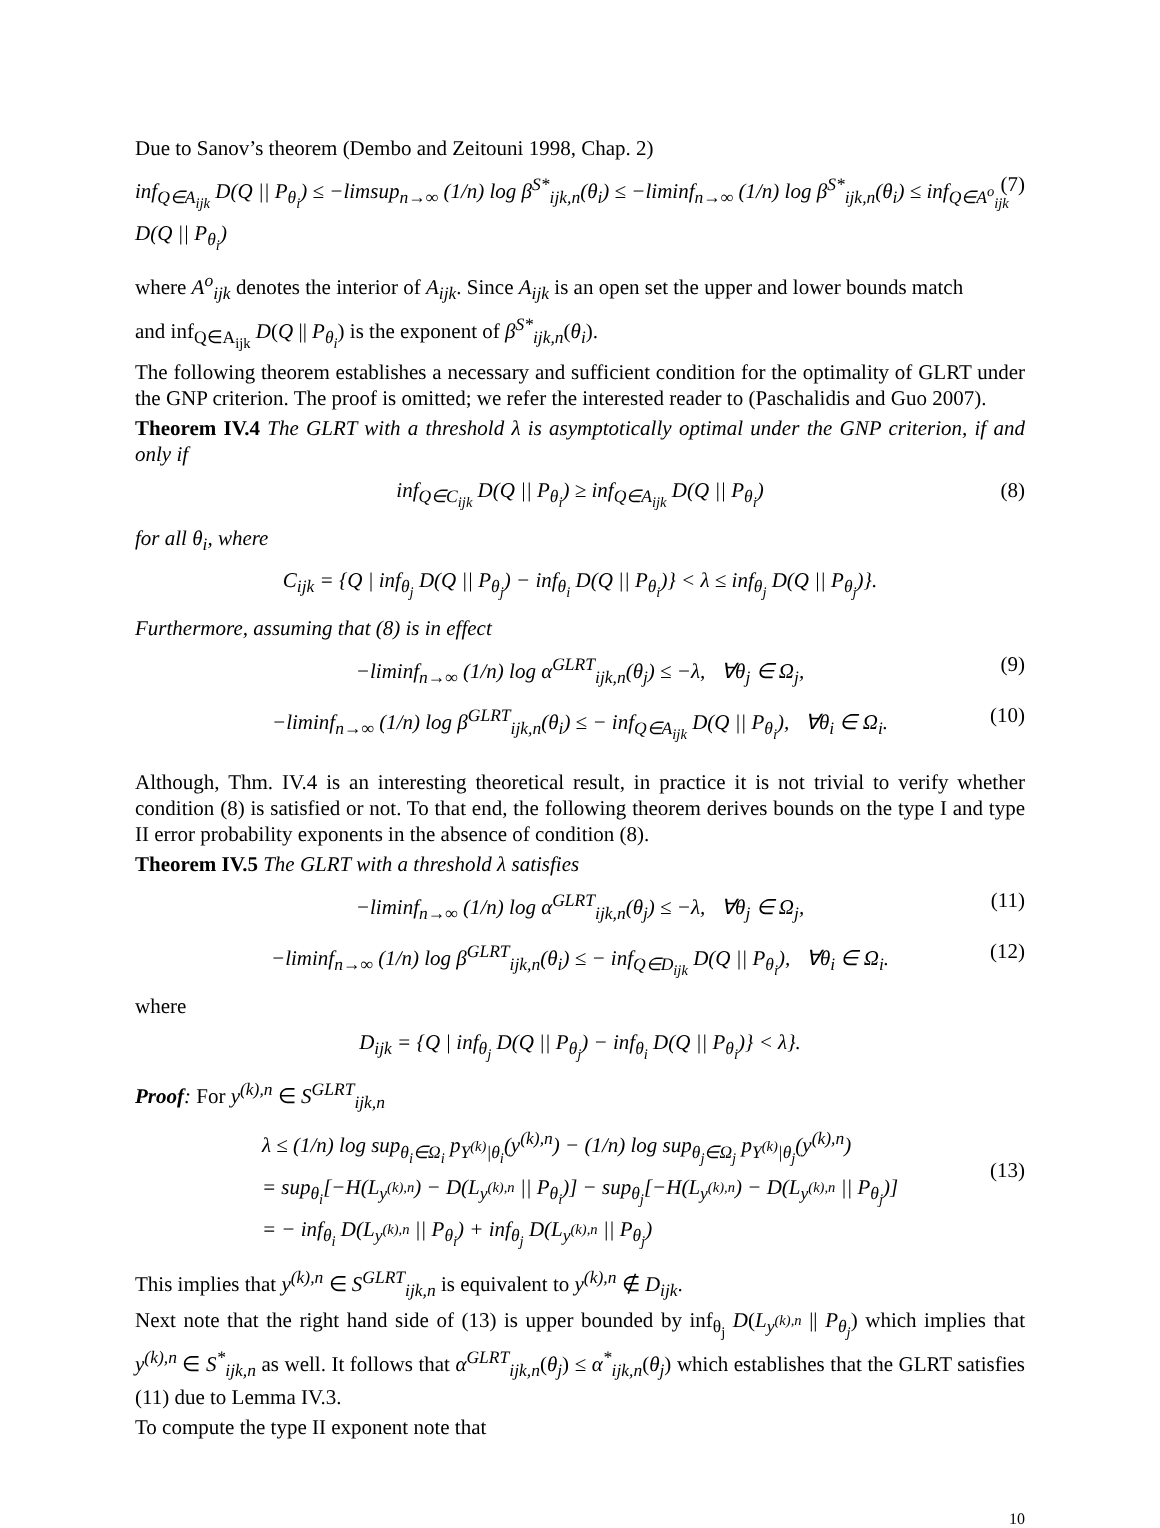Due to Sanov’s theorem (Dembo and Zeitouni 1998, Chap. 2)
inf<sub>Q∈A<sub>ijk</sub></sub> D(Q || P<sub>θ<sub>i</sub></sub>) ≤ −limsup<sub>n→∞</sub> (1/n) log β<sup>S*</sup><sub>ijk,n</sub>(θ<sub>i</sub>) ≤ −liminf<sub>n→∞</sub> (1/n) log β<sup>S*</sup><sub>ijk,n</sub>(θ<sub>i</sub>) ≤ inf<sub>Q∈A<sup>o</sup><sub>ijk</sub></sub> D(Q || P<sub>θ<sub>i</sub></sub>) (7)
where A<sup>o</sup><sub>ijk</sub> denotes the interior of A<sub>ijk</sub>. Since A<sub>ijk</sub> is an open set the upper and lower bounds match
and inf<sub>Q∈A<sub>ijk</sub></sub> D(Q || P<sub>θ<sub>i</sub></sub>) is the exponent of β<sup>S*</sup><sub>ijk,n</sub>(θ<sub>i</sub>).
The following theorem establishes a necessary and sufficient condition for the optimality of GLRT under the GNP criterion. The proof is omitted; we refer the interested reader to (Paschalidis and Guo 2007).
Theorem IV.4 The GLRT with a threshold λ is asymptotically optimal under the GNP criterion, if and only if
inf<sub>Q∈C<sub>ijk</sub></sub> D(Q || P<sub>θ<sub>i</sub></sub>) ≥ inf<sub>Q∈A<sub>ijk</sub></sub> D(Q || P<sub>θ<sub>i</sub></sub>) (8)
for all θ<sub>i</sub>, where
C<sub>ijk</sub> = {Q | inf<sub>θ<sub>j</sub></sub> D(Q || P<sub>θ<sub>j</sub></sub>) − inf<sub>θ<sub>i</sub></sub> D(Q || P<sub>θ<sub>i</sub></sub>)} < λ ≤ inf<sub>θ<sub>j</sub></sub> D(Q || P<sub>θ<sub>j</sub></sub>)}.
Furthermore, assuming that (8) is in effect
−liminf<sub>n→∞</sub> (1/n) log α<sup>GLRT</sup><sub>ijk,n</sub>(θ<sub>j</sub>) ≤ −λ, ∀θ<sub>j</sub> ∈ Ω<sub>j</sub>, (9)
−liminf<sub>n→∞</sub> (1/n) log β<sup>GLRT</sup><sub>ijk,n</sub>(θ<sub>i</sub>) ≤ − inf<sub>Q∈A<sub>ijk</sub></sub> D(Q || P<sub>θ<sub>i</sub></sub>), ∀θ<sub>i</sub> ∈ Ω<sub>i</sub>. (10)
Although, Thm. IV.4 is an interesting theoretical result, in practice it is not trivial to verify whether condition (8) is satisfied or not. To that end, the following theorem derives bounds on the type I and type II error probability exponents in the absence of condition (8).
Theorem IV.5 The GLRT with a threshold λ satisfies
−liminf<sub>n→∞</sub> (1/n) log α<sup>GLRT</sup><sub>ijk,n</sub>(θ<sub>j</sub>) ≤ −λ, ∀θ<sub>j</sub> ∈ Ω<sub>j</sub>, (11)
−liminf<sub>n→∞</sub> (1/n) log β<sup>GLRT</sup><sub>ijk,n</sub>(θ<sub>i</sub>) ≤ − inf<sub>Q∈D<sub>ijk</sub></sub> D(Q || P<sub>θ<sub>i</sub></sub>), ∀θ<sub>i</sub> ∈ Ω<sub>i</sub>. (12)
where
D<sub>ijk</sub> = {Q | inf<sub>θ<sub>j</sub></sub> D(Q || P<sub>θ<sub>j</sub></sub>) − inf<sub>θ<sub>i</sub></sub> D(Q || P<sub>θ<sub>i</sub></sub>)} < λ}.
Proof: For y<sup>(k),n</sup> ∈ S<sup>GLRT</sup><sub>ijk,n</sub>
λ ≤ (1/n) log sup<sub>θ<sub>i</sub>∈Ω<sub>i</sub></sub> p<sub>Y<sup>(k)</sup>|θ<sub>i</sub></sub>(y<sup>(k),n</sup>) − (1/n) log sup<sub>θ<sub>j</sub>∈Ω<sub>j</sub></sub> p<sub>Y<sup>(k)</sup>|θ<sub>j</sub></sub>(y<sup>(k),n</sup>)
= sup<sub>θ<sub>i</sub></sub>[−H(L<sub>y<sup>(k),n</sup></sub>) − D(L<sub>y<sup>(k),n</sup></sub> || P<sub>θ<sub>i</sub></sub>)] − sup<sub>θ<sub>j</sub></sub>[−H(L<sub>y<sup>(k),n</sup></sub>) − D(L<sub>y<sup>(k),n</sup></sub> || P<sub>θ<sub>j</sub></sub>)]
= − inf<sub>θ<sub>i</sub></sub> D(L<sub>y<sup>(k),n</sup></sub> || P<sub>θ<sub>i</sub></sub>) + inf<sub>θ<sub>j</sub></sub> D(L<sub>y<sup>(k),n</sup></sub> || P<sub>θ<sub>j</sub></sub>)
(13)
This implies that y<sup>(k),n</sup> ∈ S<sup>GLRT</sup><sub>ijk,n</sub> is equivalent to y<sup>(k),n</sup> ∉ D<sub>ijk</sub>.
Next note that the right hand side of (13) is upper bounded by inf<sub>θ<sub>j</sub></sub> D(L<sub>y<sup>(k),n</sup></sub> || P<sub>θ<sub>j</sub></sub>) which implies that y<sup>(k),n</sup> ∈ S<sup>*</sup><sub>ijk,n</sub> as well. It follows that α<sup>GLRT</sup><sub>ijk,n</sub>(θ<sub>j</sub>) ≤ α<sup>*</sup><sub>ijk,n</sub>(θ<sub>j</sub>) which establishes that the GLRT satisfies (11) due to Lemma IV.3.
To compute the type II exponent note that
10